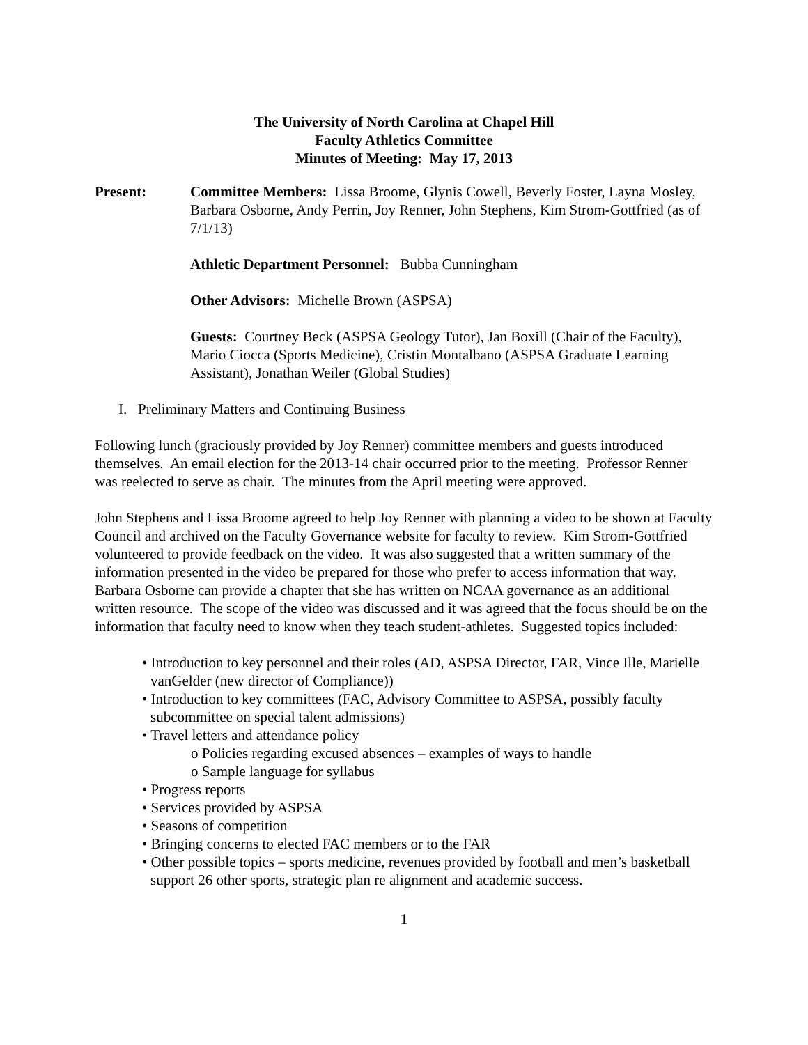The University of North Carolina at Chapel Hill
Faculty Athletics Committee
Minutes of Meeting: May 17, 2013
Present: Committee Members: Lissa Broome, Glynis Cowell, Beverly Foster, Layna Mosley, Barbara Osborne, Andy Perrin, Joy Renner, John Stephens, Kim Strom-Gottfried (as of 7/1/13)
Athletic Department Personnel: Bubba Cunningham
Other Advisors: Michelle Brown (ASPSA)
Guests: Courtney Beck (ASPSA Geology Tutor), Jan Boxill (Chair of the Faculty), Mario Ciocca (Sports Medicine), Cristin Montalbano (ASPSA Graduate Learning Assistant), Jonathan Weiler (Global Studies)
I. Preliminary Matters and Continuing Business
Following lunch (graciously provided by Joy Renner) committee members and guests introduced themselves. An email election for the 2013-14 chair occurred prior to the meeting. Professor Renner was reelected to serve as chair. The minutes from the April meeting were approved.
John Stephens and Lissa Broome agreed to help Joy Renner with planning a video to be shown at Faculty Council and archived on the Faculty Governance website for faculty to review. Kim Strom-Gottfried volunteered to provide feedback on the video. It was also suggested that a written summary of the information presented in the video be prepared for those who prefer to access information that way. Barbara Osborne can provide a chapter that she has written on NCAA governance as an additional written resource. The scope of the video was discussed and it was agreed that the focus should be on the information that faculty need to know when they teach student-athletes. Suggested topics included:
• Introduction to key personnel and their roles (AD, ASPSA Director, FAR, Vince Ille, Marielle vanGelder (new director of Compliance))
• Introduction to key committees (FAC, Advisory Committee to ASPSA, possibly faculty subcommittee on special talent admissions)
• Travel letters and attendance policy
o Policies regarding excused absences – examples of ways to handle
o Sample language for syllabus
• Progress reports
• Services provided by ASPSA
• Seasons of competition
• Bringing concerns to elected FAC members or to the FAR
• Other possible topics – sports medicine, revenues provided by football and men’s basketball support 26 other sports, strategic plan re alignment and academic success.
1